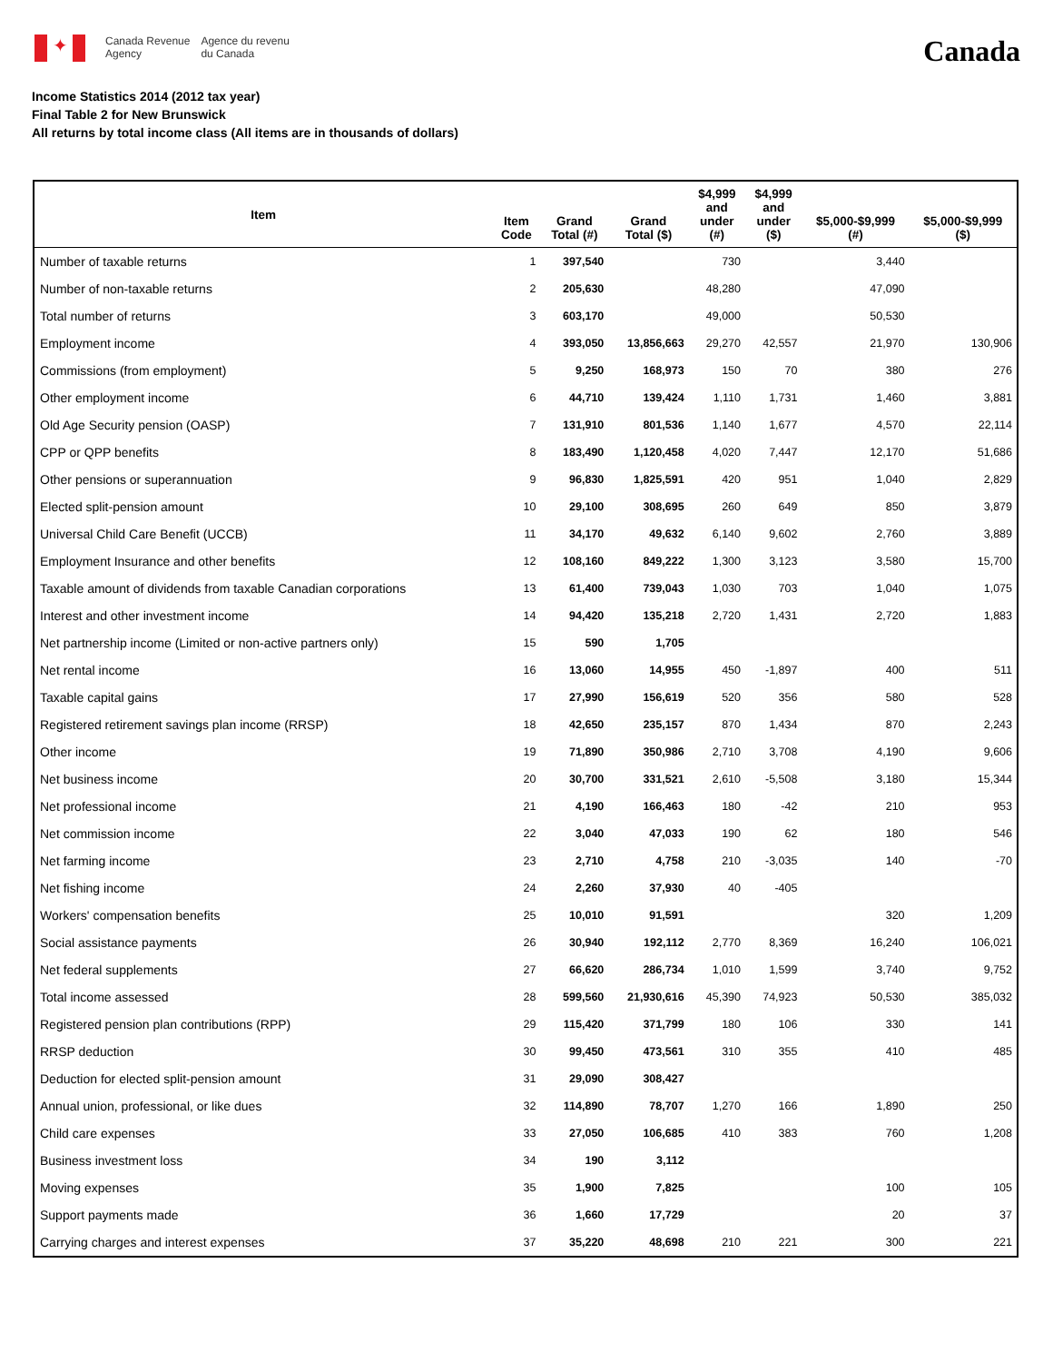✦
Canada Revenue
Agency
Agence du revenu
du Canada
Canada
Income Statistics 2014 (2012 tax year)
Final Table 2 for New Brunswick
All returns by total income class (All items are in thousands of dollars)
| Item | Item Code | Grand Total (#) | Grand Total ($) | $4,999 and under (#) | $4,999 and under ($) | $5,000-$9,999 (#) | $5,000-$9,999 ($) |
| --- | --- | --- | --- | --- | --- | --- | --- |
| Number of taxable returns | 1 | 397,540 | | 730 | | 3,440 | |
| Number of non-taxable returns | 2 | 205,630 | | 48,280 | | 47,090 | |
| Total number of returns | 3 | 603,170 | | 49,000 | | 50,530 | |
| Employment income | 4 | 393,050 | 13,856,663 | 29,270 | 42,557 | 21,970 | 130,906 |
| Commissions (from employment) | 5 | 9,250 | 168,973 | 150 | 70 | 380 | 276 |
| Other employment income | 6 | 44,710 | 139,424 | 1,110 | 1,731 | 1,460 | 3,881 |
| Old Age Security pension (OASP) | 7 | 131,910 | 801,536 | 1,140 | 1,677 | 4,570 | 22,114 |
| CPP or QPP benefits | 8 | 183,490 | 1,120,458 | 4,020 | 7,447 | 12,170 | 51,686 |
| Other pensions or superannuation | 9 | 96,830 | 1,825,591 | 420 | 951 | 1,040 | 2,829 |
| Elected split-pension amount | 10 | 29,100 | 308,695 | 260 | 649 | 850 | 3,879 |
| Universal Child Care Benefit (UCCB) | 11 | 34,170 | 49,632 | 6,140 | 9,602 | 2,760 | 3,889 |
| Employment Insurance and other benefits | 12 | 108,160 | 849,222 | 1,300 | 3,123 | 3,580 | 15,700 |
| Taxable amount of dividends from taxable Canadian corporations | 13 | 61,400 | 739,043 | 1,030 | 703 | 1,040 | 1,075 |
| Interest and other investment income | 14 | 94,420 | 135,218 | 2,720 | 1,431 | 2,720 | 1,883 |
| Net partnership income (Limited or non-active partners only) | 15 | 590 | 1,705 | | | | |
| Net rental income | 16 | 13,060 | 14,955 | 450 | -1,897 | 400 | 511 |
| Taxable capital gains | 17 | 27,990 | 156,619 | 520 | 356 | 580 | 528 |
| Registered retirement savings plan income (RRSP) | 18 | 42,650 | 235,157 | 870 | 1,434 | 870 | 2,243 |
| Other income | 19 | 71,890 | 350,986 | 2,710 | 3,708 | 4,190 | 9,606 |
| Net business income | 20 | 30,700 | 331,521 | 2,610 | -5,508 | 3,180 | 15,344 |
| Net professional income | 21 | 4,190 | 166,463 | 180 | -42 | 210 | 953 |
| Net commission income | 22 | 3,040 | 47,033 | 190 | 62 | 180 | 546 |
| Net farming income | 23 | 2,710 | 4,758 | 210 | -3,035 | 140 | -70 |
| Net fishing income | 24 | 2,260 | 37,930 | 40 | -405 | | |
| Workers' compensation benefits | 25 | 10,010 | 91,591 | | | 320 | 1,209 |
| Social assistance payments | 26 | 30,940 | 192,112 | 2,770 | 8,369 | 16,240 | 106,021 |
| Net federal supplements | 27 | 66,620 | 286,734 | 1,010 | 1,599 | 3,740 | 9,752 |
| Total income assessed | 28 | 599,560 | 21,930,616 | 45,390 | 74,923 | 50,530 | 385,032 |
| Registered pension plan contributions (RPP) | 29 | 115,420 | 371,799 | 180 | 106 | 330 | 141 |
| RRSP deduction | 30 | 99,450 | 473,561 | 310 | 355 | 410 | 485 |
| Deduction for elected split-pension amount | 31 | 29,090 | 308,427 | | | | |
| Annual union, professional, or like dues | 32 | 114,890 | 78,707 | 1,270 | 166 | 1,890 | 250 |
| Child care expenses | 33 | 27,050 | 106,685 | 410 | 383 | 760 | 1,208 |
| Business investment loss | 34 | 190 | 3,112 | | | | |
| Moving expenses | 35 | 1,900 | 7,825 | | | 100 | 105 |
| Support payments made | 36 | 1,660 | 17,729 | | | 20 | 37 |
| Carrying charges and interest expenses | 37 | 35,220 | 48,698 | 210 | 221 | 300 | 221 |